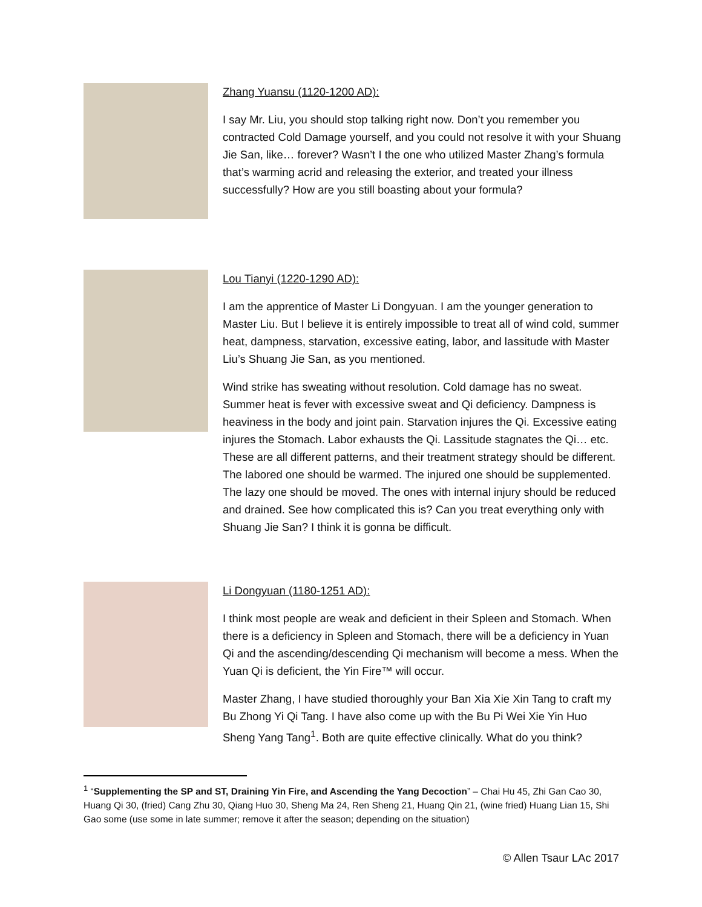Zhang Yuansu (1120-1200 AD):
I say Mr. Liu, you should stop talking right now. Don’t you remember you contracted Cold Damage yourself, and you could not resolve it with your Shuang Jie San, like… forever? Wasn’t I the one who utilized Master Zhang’s formula that’s warming acrid and releasing the exterior, and treated your illness successfully? How are you still boasting about your formula?
Lou Tianyi (1220-1290 AD):
I am the apprentice of Master Li Dongyuan. I am the younger generation to Master Liu. But I believe it is entirely impossible to treat all of wind cold, summer heat, dampness, starvation, excessive eating, labor, and lassitude with Master Liu’s Shuang Jie San, as you mentioned.
Wind strike has sweating without resolution. Cold damage has no sweat. Summer heat is fever with excessive sweat and Qi deficiency. Dampness is heaviness in the body and joint pain. Starvation injures the Qi. Excessive eating injures the Stomach. Labor exhausts the Qi. Lassitude stagnates the Qi… etc. These are all different patterns, and their treatment strategy should be different. The labored one should be warmed. The injured one should be supplemented. The lazy one should be moved. The ones with internal injury should be reduced and drained. See how complicated this is? Can you treat everything only with Shuang Jie San? I think it is gonna be difficult.
Li Dongyuan (1180-1251 AD):
I think most people are weak and deficient in their Spleen and Stomach. When there is a deficiency in Spleen and Stomach, there will be a deficiency in Yuan Qi and the ascending/descending Qi mechanism will become a mess. When the Yuan Qi is deficient, the Yin Fire™ will occur.
Master Zhang, I have studied thoroughly your Ban Xia Xie Xin Tang to craft my Bu Zhong Yi Qi Tang. I have also come up with the Bu Pi Wei Xie Yin Huo Sheng Yang Tang<sup>1</sup>. Both are quite effective clinically. What do you think?
<sup>1</sup> “Supplementing the SP and ST, Draining Yin Fire, and Ascending the Yang Decoction” – Chai Hu 45, Zhi Gan Cao 30, Huang Qi 30, (fried) Cang Zhu 30, Qiang Huo 30, Sheng Ma 24, Ren Sheng 21, Huang Qin 21, (wine fried) Huang Lian 15, Shi Gao some (use some in late summer; remove it after the season; depending on the situation)
© Allen Tsaur LAc 2017